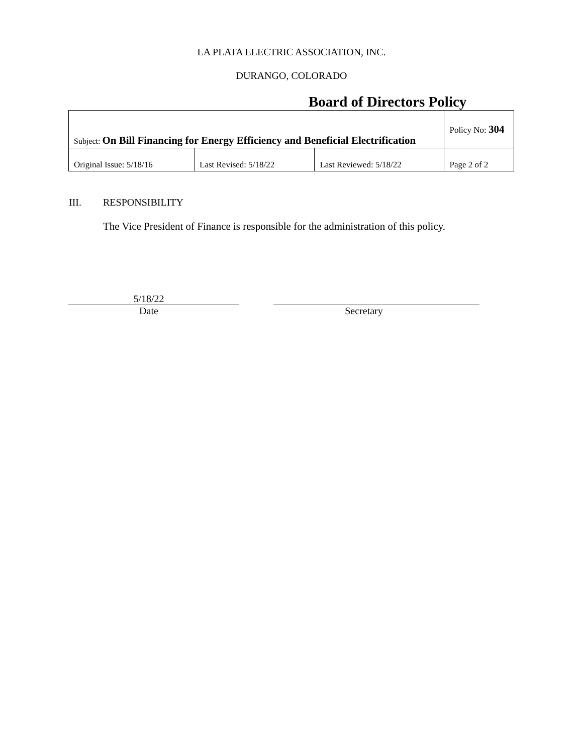LA PLATA ELECTRIC ASSOCIATION, INC.
DURANGO, COLORADO
Board of Directors Policy
| Subject: On Bill Financing for Energy Efficiency and Beneficial Electrification | | | Policy No: 304 |
| Original Issue: 5/18/16 | Last Revised: 5/18/22 | Last Reviewed: 5/18/22 | Page 2 of 2 |
III. RESPONSIBILITY
The Vice President of Finance is responsible for the administration of this policy.
5/18/22
Date
Secretary